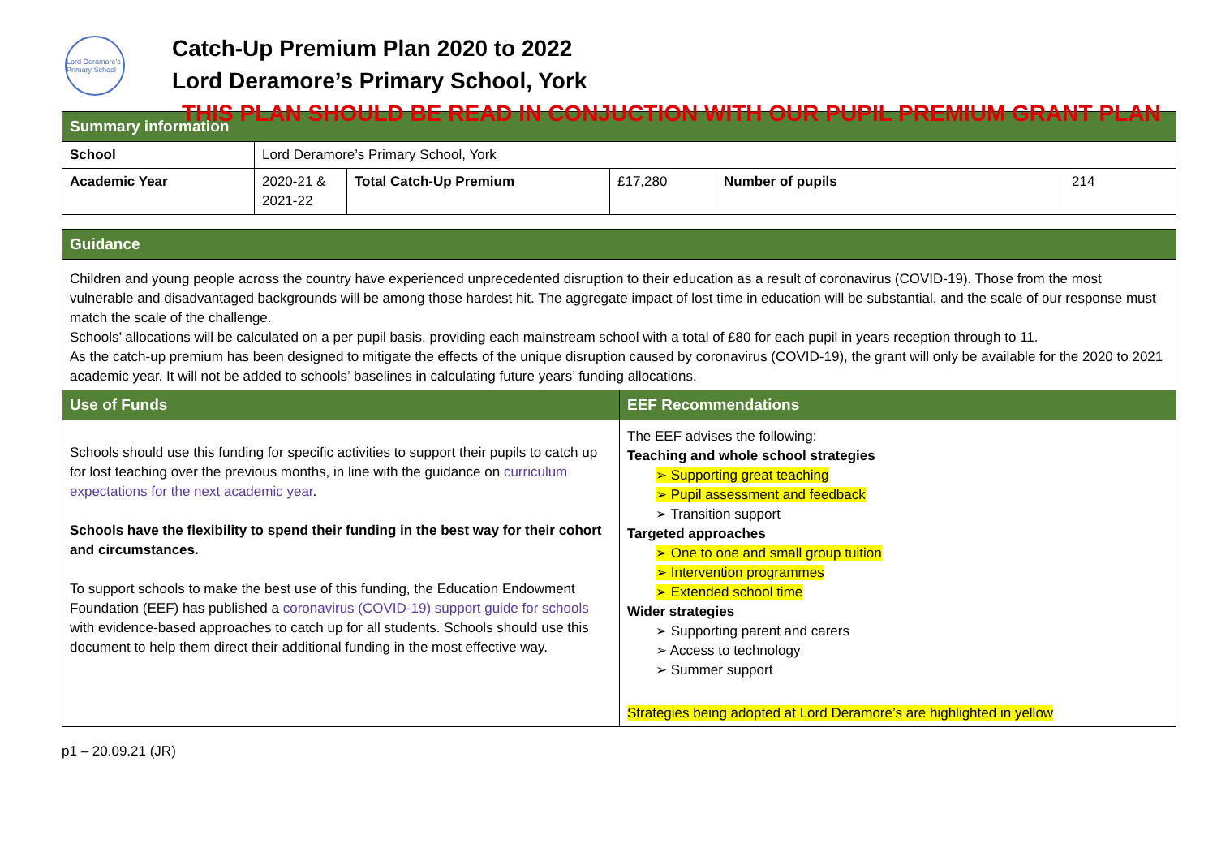Lord Deramore's Primary School
Catch-Up Premium Plan 2020 to 2022
Lord Deramore’s Primary School, York
THIS PLAN SHOULD BE READ IN CONJUCTION WITH OUR PUPIL PREMIUM GRANT PLAN
| Summary information | | | | | |
| --- | --- | --- | --- | --- | --- |
| School | Lord Deramore’s Primary School, York | | | | |
| Academic Year | 2020-21 & 2021-22 | Total Catch-Up Premium | £17,280 | Number of pupils | 214 |
| Guidance | |
| --- | --- |
| Children and young people across the country have experienced unprecedented disruption to their education as a result of coronavirus (COVID-19). Those from the most vulnerable and disadvantaged backgrounds will be among those hardest hit. The aggregate impact of lost time in education will be substantial, and the scale of our response must match the scale of the challenge. Schools’ allocations will be calculated on a per pupil basis, providing each mainstream school with a total of £80 for each pupil in years reception through to 11. As the catch-up premium has been designed to mitigate the effects of the unique disruption caused by coronavirus (COVID-19), the grant will only be available for the 2020 to 2021 academic year. It will not be added to schools’ baselines in calculating future years’ funding allocations. | |
| Use of Funds | EEF Recommendations |
| Schools should use this funding for specific activities to support their pupils to catch up for lost teaching over the previous months, in line with the guidance on curriculum expectations for the next academic year . Schools have the flexibility to spend their funding in the best way for their cohort and circumstances. To support schools to make the best use of this funding, the Education Endowment Foundation (EEF) has published a coronavirus (COVID-19) support guide for schools with evidence-based approaches to catch up for all students. Schools should use this document to help them direct their additional funding in the most effective way. | The EEF advises the following: Teaching and whole school strategies ➢ Supporting great teaching ➢ Pupil assessment and feedback ➢ Transition support Targeted approaches ➢ One to one and small group tuition ➢ Intervention programmes ➢ Extended school time Wider strategies ➢ Supporting parent and carers ➢ Access to technology ➢ Summer support Strategies being adopted at Lord Deramore’s are highlighted in yellow |
p1 – 20.09.21 (JR)